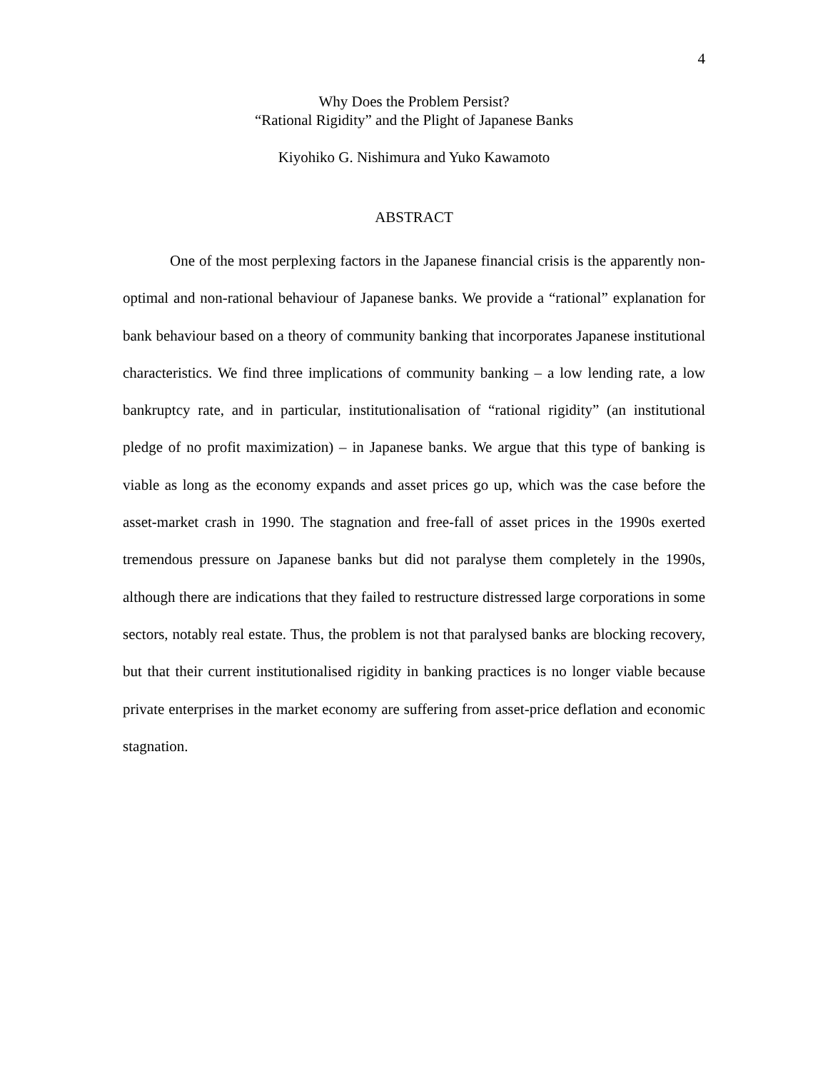4
Why Does the Problem Persist?
“Rational Rigidity” and the Plight of Japanese Banks
Kiyohiko G. Nishimura and Yuko Kawamoto
ABSTRACT
One of the most perplexing factors in the Japanese financial crisis is the apparently non-optimal and non-rational behaviour of Japanese banks. We provide a “rational” explanation for bank behaviour based on a theory of community banking that incorporates Japanese institutional characteristics. We find three implications of community banking – a low lending rate, a low bankruptcy rate, and in particular, institutionalisation of “rational rigidity” (an institutional pledge of no profit maximization) – in Japanese banks. We argue that this type of banking is viable as long as the economy expands and asset prices go up, which was the case before the asset-market crash in 1990. The stagnation and free-fall of asset prices in the 1990s exerted tremendous pressure on Japanese banks but did not paralyse them completely in the 1990s, although there are indications that they failed to restructure distressed large corporations in some sectors, notably real estate. Thus, the problem is not that paralysed banks are blocking recovery, but that their current institutionalised rigidity in banking practices is no longer viable because private enterprises in the market economy are suffering from asset-price deflation and economic stagnation.